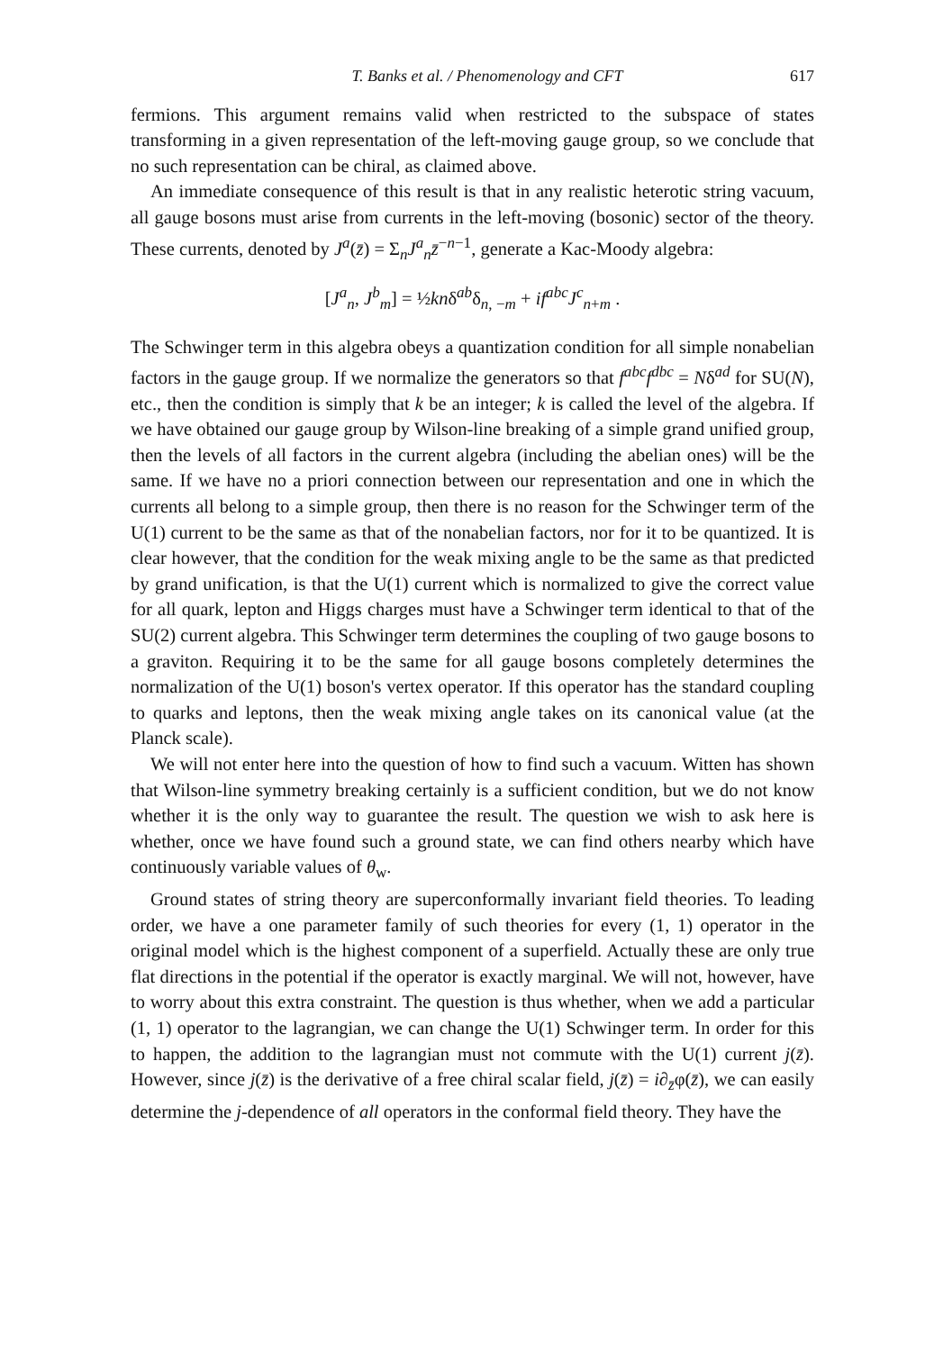T. Banks et al. / Phenomenology and CFT 617
fermions. This argument remains valid when restricted to the subspace of states transforming in a given representation of the left-moving gauge group, so we conclude that no such representation can be chiral, as claimed above.
An immediate consequence of this result is that in any realistic heterotic string vacuum, all gauge bosons must arise from currents in the left-moving (bosonic) sector of the theory. These currents, denoted by J<sup>a</sup>(z̄) = Σ<sub>n</sub>J<sup>a</sup><sub>n</sub>z̄<sup>−n−1</sup>, generate a Kac-Moody algebra:
[J<sup>a</sup><sub>n</sub>, J<sup>b</sup><sub>m</sub>] = ½knδ<sup>ab</sup>δ<sub>n, −m</sub> + if<sup>abc</sup>J<sup>c</sup><sub>n+m</sub> .
The Schwinger term in this algebra obeys a quantization condition for all simple nonabelian factors in the gauge group. If we normalize the generators so that f<sup>abc</sup>f<sup>dbc</sup> = Nδ<sup>ad</sup> for SU(N), etc., then the condition is simply that k be an integer; k is called the level of the algebra. If we have obtained our gauge group by Wilson-line breaking of a simple grand unified group, then the levels of all factors in the current algebra (including the abelian ones) will be the same. If we have no a priori connection between our representation and one in which the currents all belong to a simple group, then there is no reason for the Schwinger term of the U(1) current to be the same as that of the nonabelian factors, nor for it to be quantized. It is clear however, that the condition for the weak mixing angle to be the same as that predicted by grand unification, is that the U(1) current which is normalized to give the correct value for all quark, lepton and Higgs charges must have a Schwinger term identical to that of the SU(2) current algebra. This Schwinger term determines the coupling of two gauge bosons to a graviton. Requiring it to be the same for all gauge bosons completely determines the normalization of the U(1) boson's vertex operator. If this operator has the standard coupling to quarks and leptons, then the weak mixing angle takes on its canonical value (at the Planck scale).
We will not enter here into the question of how to find such a vacuum. Witten has shown that Wilson-line symmetry breaking certainly is a sufficient condition, but we do not know whether it is the only way to guarantee the result. The question we wish to ask here is whether, once we have found such a ground state, we can find others nearby which have continuously variable values of θ<sub>w</sub>.
Ground states of string theory are superconformally invariant field theories. To leading order, we have a one parameter family of such theories for every (1, 1) operator in the original model which is the highest component of a superfield. Actually these are only true flat directions in the potential if the operator is exactly marginal. We will not, however, have to worry about this extra constraint. The question is thus whether, when we add a particular (1, 1) operator to the lagrangian, we can change the U(1) Schwinger term. In order for this to happen, the addition to the lagrangian must not commute with the U(1) current j(z̄). However, since j(z̄) is the derivative of a free chiral scalar field, j(z̄) = i∂<sub>z̄</sub>φ(z̄), we can easily determine the j-dependence of all operators in the conformal field theory. They have the